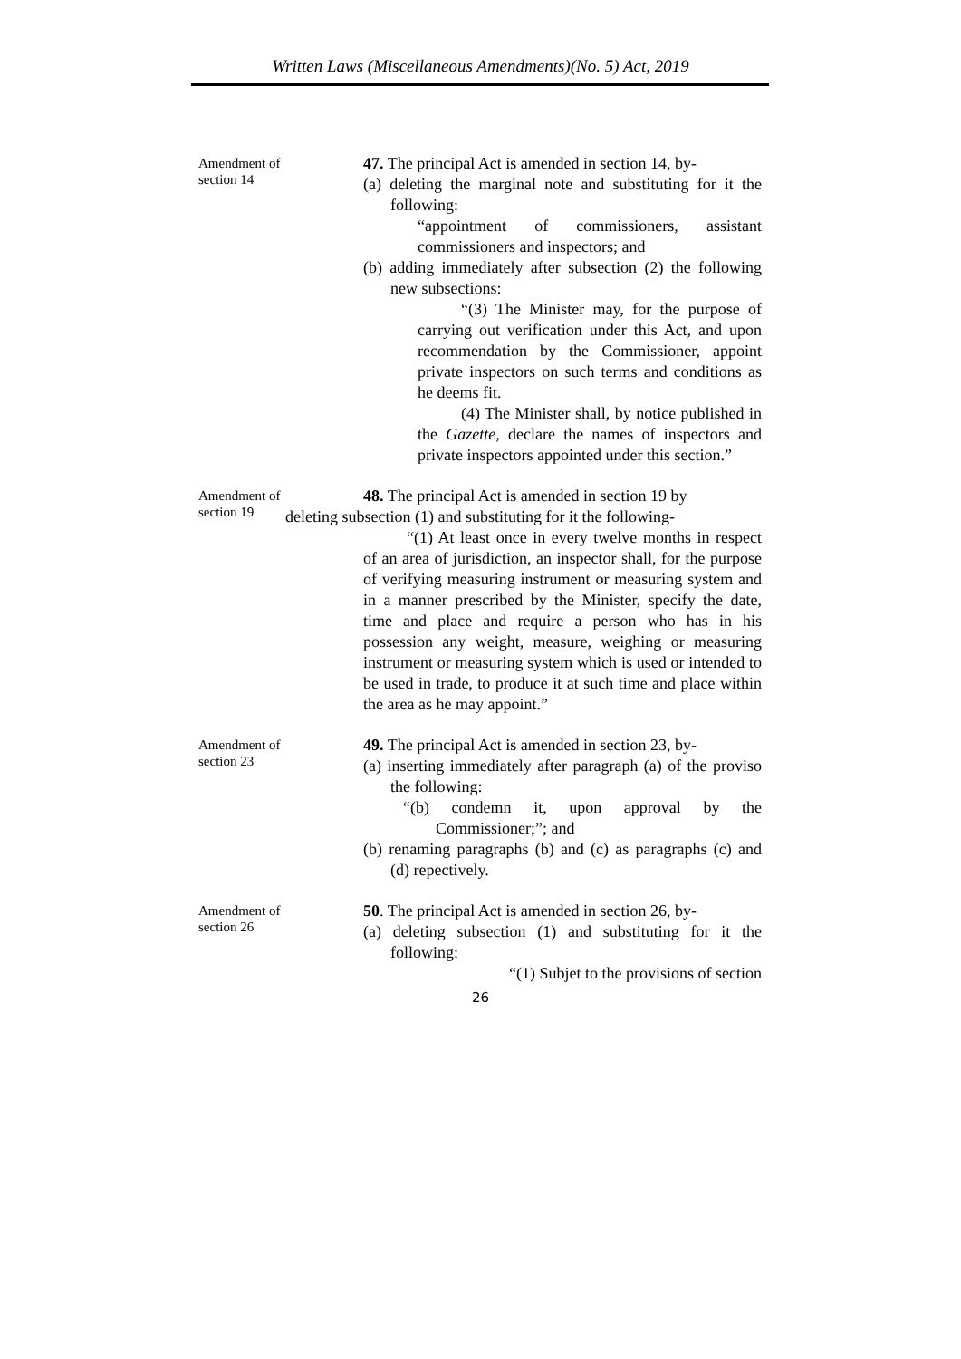Written Laws (Miscellaneous Amendments)(No. 5) Act, 2019
Amendment of section 14
47. The principal Act is amended in section 14, by-
(a) deleting the marginal note and substituting for it the following:
“appointment of commissioners, assistant commissioners and inspectors; and
(b) adding immediately after subsection (2) the following new subsections:
“(3) The Minister may, for the purpose of carrying out verification under this Act, and upon recommendation by the Commissioner, appoint private inspectors on such terms and conditions as he deems fit.
(4) The Minister shall, by notice published in the Gazette, declare the names of inspectors and private inspectors appointed under this section.”
Amendment of section 19
48. The principal Act is amended in section 19 by
deleting subsection (1) and substituting for it the following-
“(1) At least once in every twelve months in respect of an area of jurisdiction, an inspector shall, for the purpose of verifying measuring instrument or measuring system and in a manner prescribed by the Minister, specify the date, time and place and require a person who has in his possession any weight, measure, weighing or measuring instrument or measuring system which is used or intended to be used in trade, to produce it at such time and place within the area as he may appoint.”
Amendment of section 23
49. The principal Act is amended in section 23, by-
(a) inserting immediately after paragraph (a) of the proviso the following:
“(b) condemn it, upon approval by the Commissioner;”; and
(b) renaming paragraphs (b) and (c) as paragraphs (c) and (d) repectively.
Amendment of section 26
50. The principal Act is amended in section 26, by-
(a) deleting subsection (1) and substituting for it the following:
“(1) Subjet to the provisions of section
26